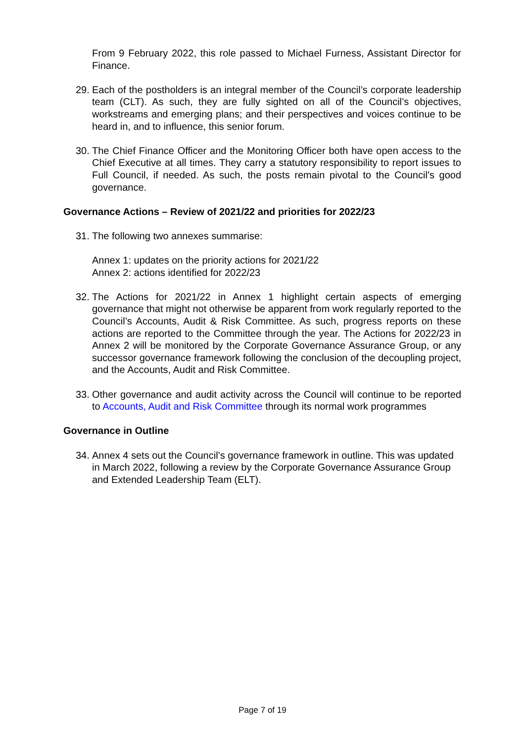From 9 February 2022, this role passed to Michael Furness, Assistant Director for Finance.
29. Each of the postholders is an integral member of the Council’s corporate leadership team (CLT). As such, they are fully sighted on all of the Council’s objectives, workstreams and emerging plans; and their perspectives and voices continue to be heard in, and to influence, this senior forum.
30. The Chief Finance Officer and the Monitoring Officer both have open access to the Chief Executive at all times. They carry a statutory responsibility to report issues to Full Council, if needed. As such, the posts remain pivotal to the Council’s good governance.
Governance Actions – Review of 2021/22 and priorities for 2022/23
31. The following two annexes summarise:
Annex 1: updates on the priority actions for 2021/22
Annex 2: actions identified for 2022/23
32. The Actions for 2021/22 in Annex 1 highlight certain aspects of emerging governance that might not otherwise be apparent from work regularly reported to the Council’s Accounts, Audit & Risk Committee. As such, progress reports on these actions are reported to the Committee through the year. The Actions for 2022/23 in Annex 2 will be monitored by the Corporate Governance Assurance Group, or any successor governance framework following the conclusion of the decoupling project, and the Accounts, Audit and Risk Committee.
33. Other governance and audit activity across the Council will continue to be reported to Accounts, Audit and Risk Committee through its normal work programmes
Governance in Outline
34. Annex 4 sets out the Council’s governance framework in outline. This was updated in March 2022, following a review by the Corporate Governance Assurance Group and Extended Leadership Team (ELT).
Page 7 of 19